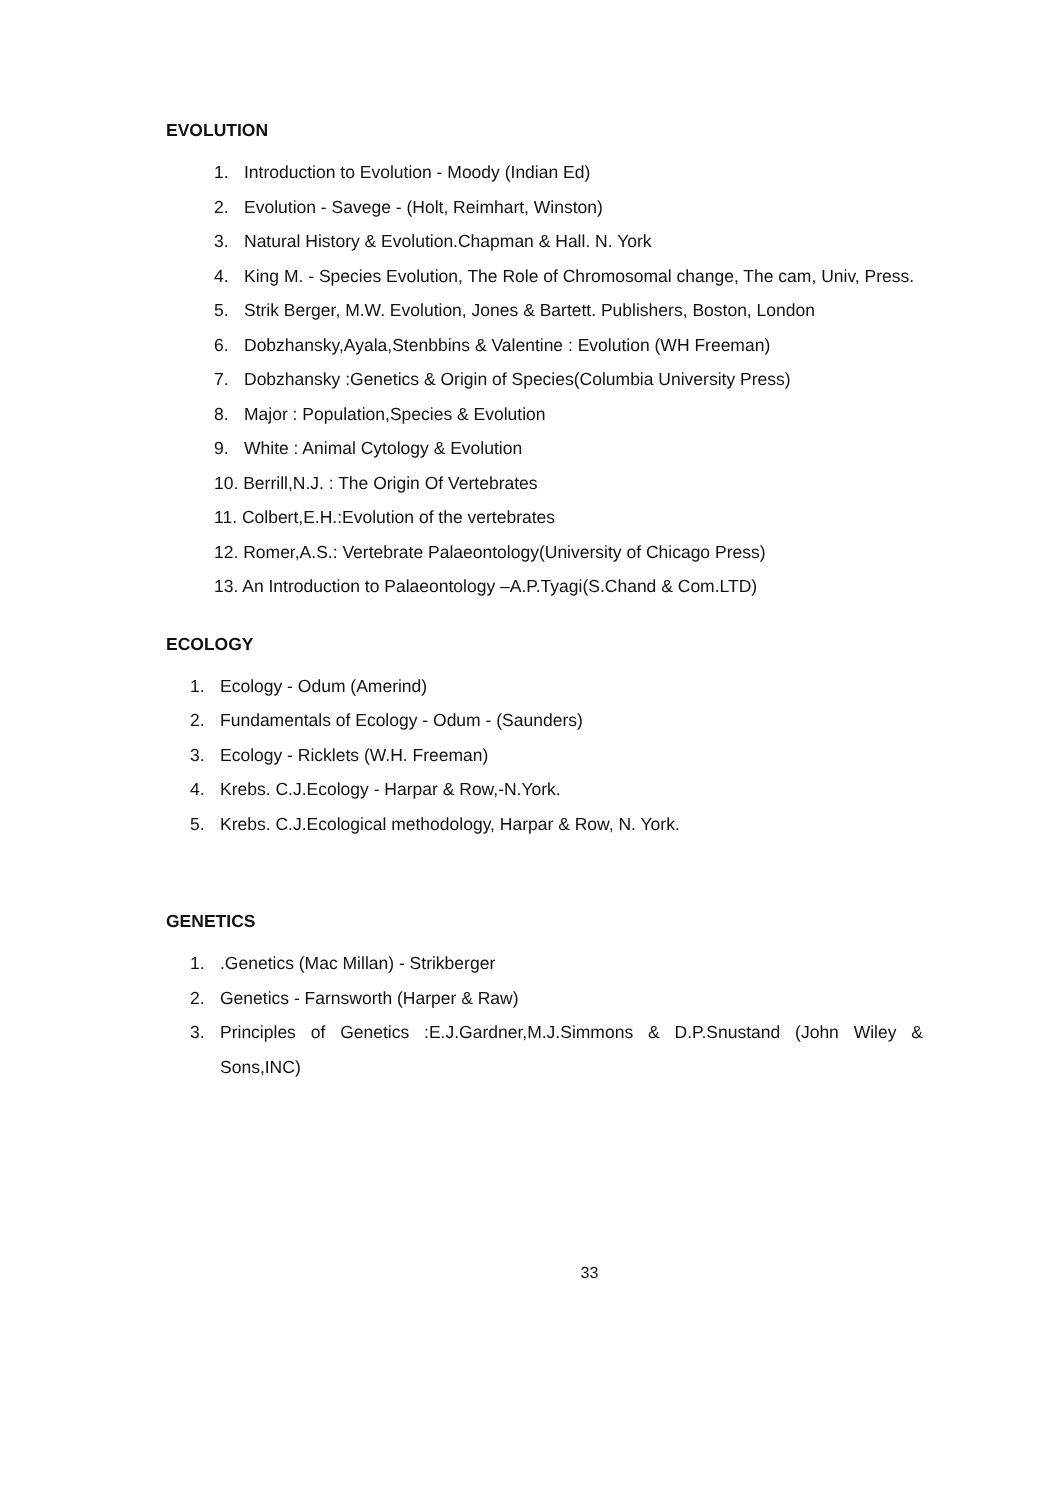EVOLUTION
1. Introduction to Evolution - Moody (Indian Ed)
2. Evolution - Savege - (Holt, Reimhart, Winston)
3. Natural History & Evolution.Chapman & Hall. N. York
4. King M. - Species Evolution, The Role of Chromosomal change, The cam, Univ, Press.
5. Strik Berger, M.W. Evolution, Jones & Bartett. Publishers, Boston, London
6. Dobzhansky,Ayala,Stenbbins & Valentine : Evolution (WH Freeman)
7. Dobzhansky :Genetics & Origin of Species(Columbia University Press)
8. Major : Population,Species & Evolution
9. White : Animal Cytology & Evolution
10. Berrill,N.J. : The Origin Of Vertebrates
11. Colbert,E.H.:Evolution of the vertebrates
12. Romer,A.S.: Vertebrate Palaeontology(University of Chicago Press)
13. An Introduction to Palaeontology –A.P.Tyagi(S.Chand & Com.LTD)
ECOLOGY
1. Ecology - Odum (Amerind)
2. Fundamentals of Ecology - Odum - (Saunders)
3. Ecology - Ricklets (W.H. Freeman)
4. Krebs. C.J.Ecology - Harpar & Row,-N.York.
5. Krebs. C.J.Ecological methodology, Harpar & Row, N. York.
GENETICS
1..Genetics (Mac Millan) - Strikberger
2. Genetics - Farnsworth (Harper & Raw)
3. Principles of Genetics :E.J.Gardner,M.J.Simmons & D.P.Snustand (John Wiley & Sons,INC)
33